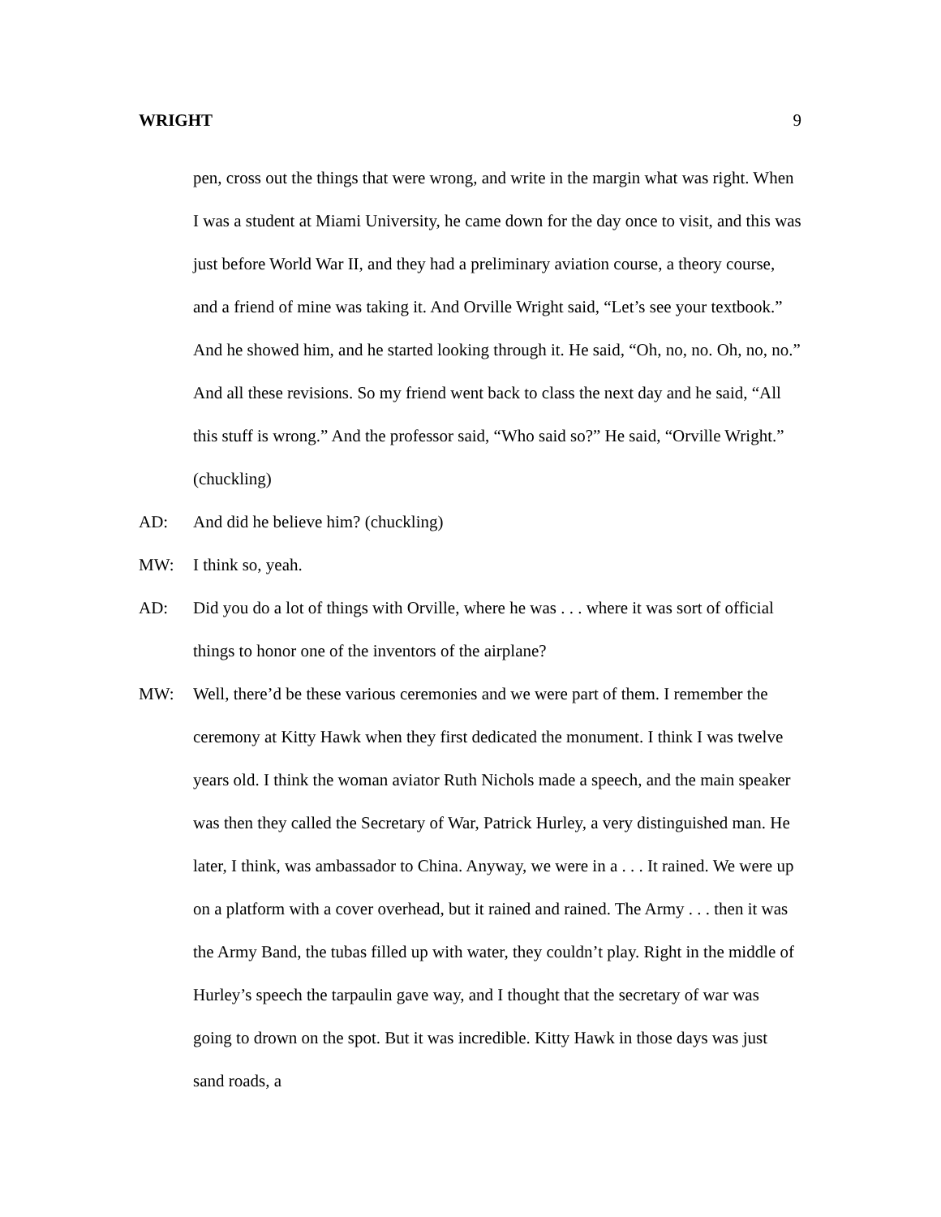WRIGHT 9
pen, cross out the things that were wrong, and write in the margin what was right. When I was a student at Miami University, he came down for the day once to visit, and this was just before World War II, and they had a preliminary aviation course, a theory course, and a friend of mine was taking it. And Orville Wright said, “Let’s see your textbook.” And he showed him, and he started looking through it. He said, “Oh, no, no. Oh, no, no.” And all these revisions. So my friend went back to class the next day and he said, “All this stuff is wrong.” And the professor said, “Who said so?” He said, “Orville Wright.” (chuckling)
AD: And did he believe him? (chuckling)
MW: I think so, yeah.
AD: Did you do a lot of things with Orville, where he was . . . where it was sort of official things to honor one of the inventors of the airplane?
MW: Well, there’d be these various ceremonies and we were part of them. I remember the ceremony at Kitty Hawk when they first dedicated the monument. I think I was twelve years old. I think the woman aviator Ruth Nichols made a speech, and the main speaker was then they called the Secretary of War, Patrick Hurley, a very distinguished man. He later, I think, was ambassador to China. Anyway, we were in a . . . It rained. We were up on a platform with a cover overhead, but it rained and rained. The Army . . . then it was the Army Band, the tubas filled up with water, they couldn’t play. Right in the middle of Hurley’s speech the tarpaulin gave way, and I thought that the secretary of war was going to drown on the spot. But it was incredible. Kitty Hawk in those days was just sand roads, a